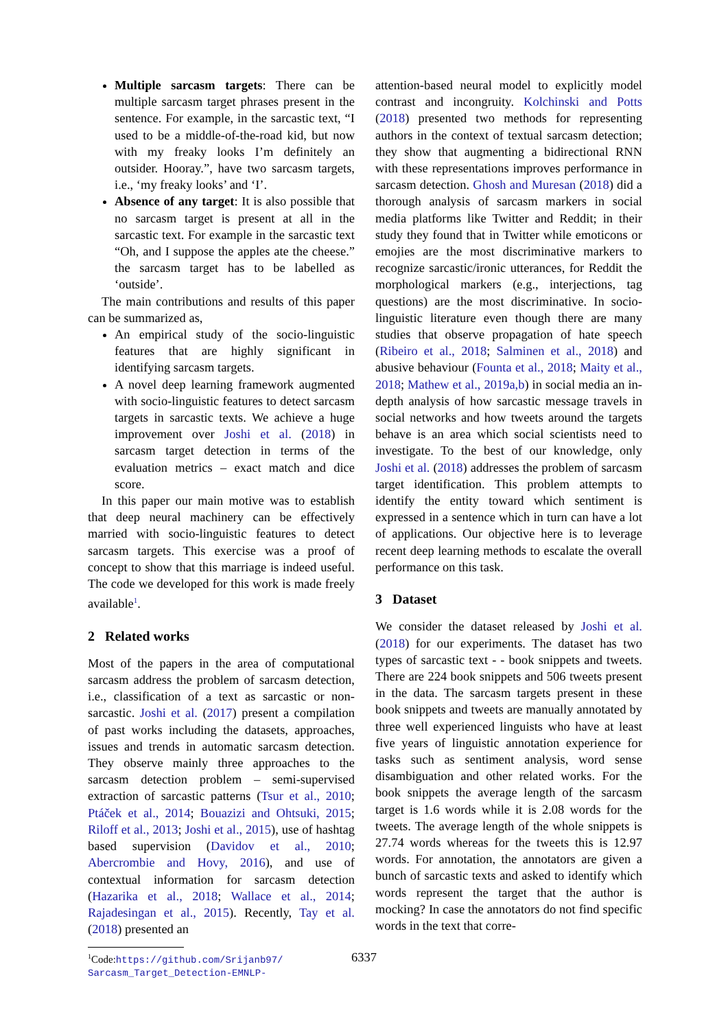Multiple sarcasm targets: There can be multiple sarcasm target phrases present in the sentence. For example, in the sarcastic text, “I used to be a middle-of-the-road kid, but now with my freaky looks I’m definitely an outsider. Hooray.”, have two sarcasm targets, i.e., ‘my freaky looks’ and ‘I’.
Absence of any target: It is also possible that no sarcasm target is present at all in the sarcastic text. For example in the sarcastic text “Oh, and I suppose the apples ate the cheese.” the sarcasm target has to be labelled as ‘outside’.
The main contributions and results of this paper can be summarized as,
An empirical study of the socio-linguistic features that are highly significant in identifying sarcasm targets.
A novel deep learning framework augmented with socio-linguistic features to detect sarcasm targets in sarcastic texts. We achieve a huge improvement over Joshi et al. (2018) in sarcasm target detection in terms of the evaluation metrics – exact match and dice score.
In this paper our main motive was to establish that deep neural machinery can be effectively married with socio-linguistic features to detect sarcasm targets. This exercise was a proof of concept to show that this marriage is indeed useful. The code we developed for this work is made freely available<sup>1</sup>.
2 Related works
Most of the papers in the area of computational sarcasm address the problem of sarcasm detection, i.e., classification of a text as sarcastic or non-sarcastic. Joshi et al. (2017) present a compilation of past works including the datasets, approaches, issues and trends in automatic sarcasm detection. They observe mainly three approaches to the sarcasm detection problem – semi-supervised extraction of sarcastic patterns (Tsur et al., 2010; Ptáček et al., 2014; Bouazizi and Ohtsuki, 2015; Riloff et al., 2013; Joshi et al., 2015), use of hashtag based supervision (Davidov et al., 2010; Abercrombie and Hovy, 2016), and use of contextual information for sarcasm detection (Hazarika et al., 2018; Wallace et al., 2014; Rajadesingan et al., 2015). Recently, Tay et al. (2018) presented an
<sup>1</sup> Code:https://github.com/Srijanb97/
Sarcasm_Target_Detection-EMNLP-
attention-based neural model to explicitly model contrast and incongruity. Kolchinski and Potts (2018) presented two methods for representing authors in the context of textual sarcasm detection; they show that augmenting a bidirectional RNN with these representations improves performance in sarcasm detection. Ghosh and Muresan (2018) did a thorough analysis of sarcasm markers in social media platforms like Twitter and Reddit; in their study they found that in Twitter while emoticons or emojies are the most discriminative markers to recognize sarcastic/ironic utterances, for Reddit the morphological markers (e.g., interjections, tag questions) are the most discriminative. In socio-linguistic literature even though there are many studies that observe propagation of hate speech (Ribeiro et al., 2018; Salminen et al., 2018) and abusive behaviour (Founta et al., 2018; Maity et al., 2018; Mathew et al., 2019a,b) in social media an in-depth analysis of how sarcastic message travels in social networks and how tweets around the targets behave is an area which social scientists need to investigate. To the best of our knowledge, only Joshi et al. (2018) addresses the problem of sarcasm target identification. This problem attempts to identify the entity toward which sentiment is expressed in a sentence which in turn can have a lot of applications. Our objective here is to leverage recent deep learning methods to escalate the overall performance on this task.
3 Dataset
We consider the dataset released by Joshi et al. (2018) for our experiments. The dataset has two types of sarcastic text - - book snippets and tweets. There are 224 book snippets and 506 tweets present in the data. The sarcasm targets present in these book snippets and tweets are manually annotated by three well experienced linguists who have at least five years of linguistic annotation experience for tasks such as sentiment analysis, word sense disambiguation and other related works. For the book snippets the average length of the sarcasm target is 1.6 words while it is 2.08 words for the tweets. The average length of the whole snippets is 27.74 words whereas for the tweets this is 12.97 words. For annotation, the annotators are given a bunch of sarcastic texts and asked to identify which words represent the target that the author is mocking? In case the annotators do not find specific words in the text that corre-
6337